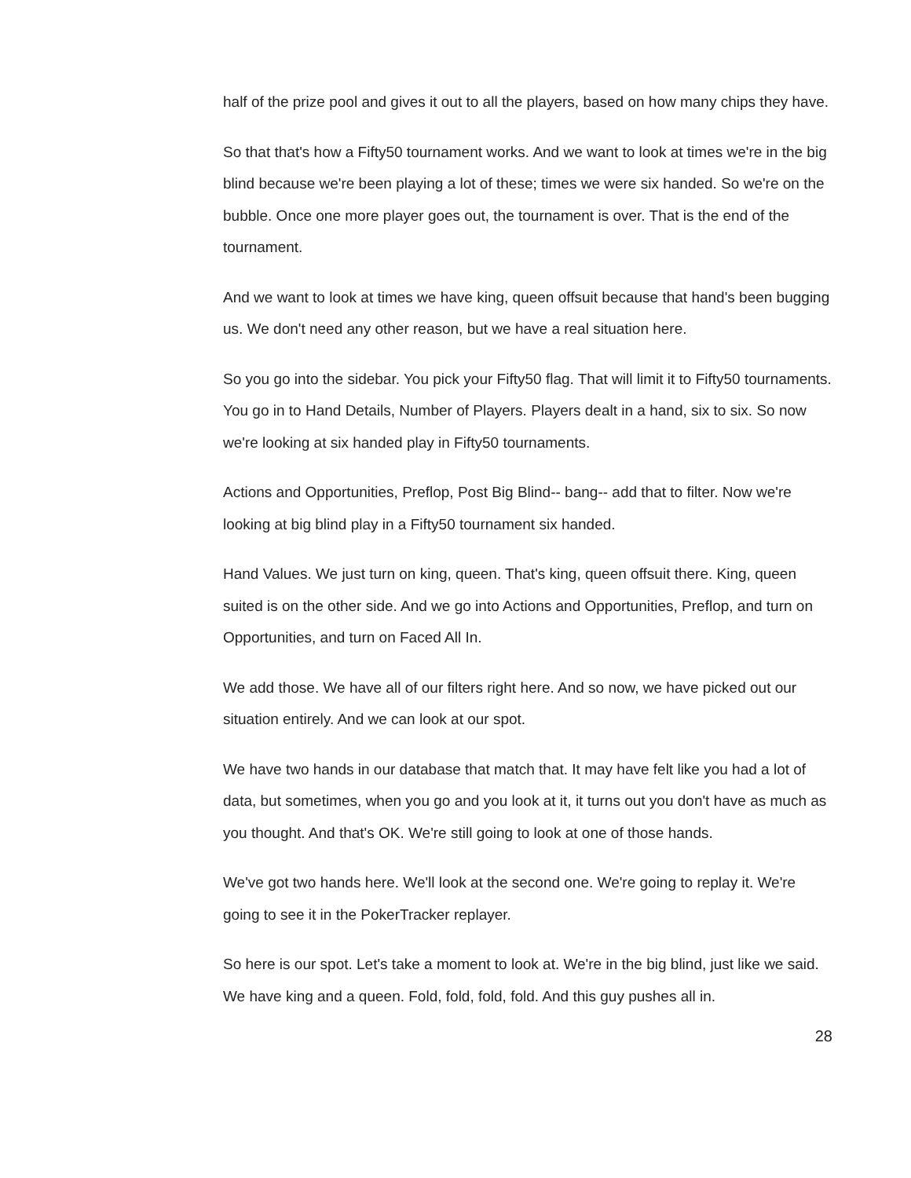half of the prize pool and gives it out to all the players, based on how many chips they have.
So that that's how a Fifty50 tournament works. And we want to look at times we're in the big blind because we're been playing a lot of these; times we were six handed. So we're on the bubble. Once one more player goes out, the tournament is over. That is the end of the tournament.
And we want to look at times we have king, queen offsuit because that hand's been bugging us. We don't need any other reason, but we have a real situation here.
So you go into the sidebar. You pick your Fifty50 flag. That will limit it to Fifty50 tournaments. You go in to Hand Details, Number of Players. Players dealt in a hand, six to six. So now we're looking at six handed play in Fifty50 tournaments.
Actions and Opportunities, Preflop, Post Big Blind-- bang-- add that to filter. Now we're looking at big blind play in a Fifty50 tournament six handed.
Hand Values. We just turn on king, queen. That's king, queen offsuit there. King, queen suited is on the other side. And we go into Actions and Opportunities, Preflop, and turn on Opportunities, and turn on Faced All In.
We add those. We have all of our filters right here. And so now, we have picked out our situation entirely. And we can look at our spot.
We have two hands in our database that match that. It may have felt like you had a lot of data, but sometimes, when you go and you look at it, it turns out you don't have as much as you thought. And that's OK. We're still going to look at one of those hands.
We've got two hands here. We'll look at the second one. We're going to replay it. We're going to see it in the PokerTracker replayer.
So here is our spot. Let's take a moment to look at. We're in the big blind, just like we said. We have king and a queen. Fold, fold, fold, fold. And this guy pushes all in.
28